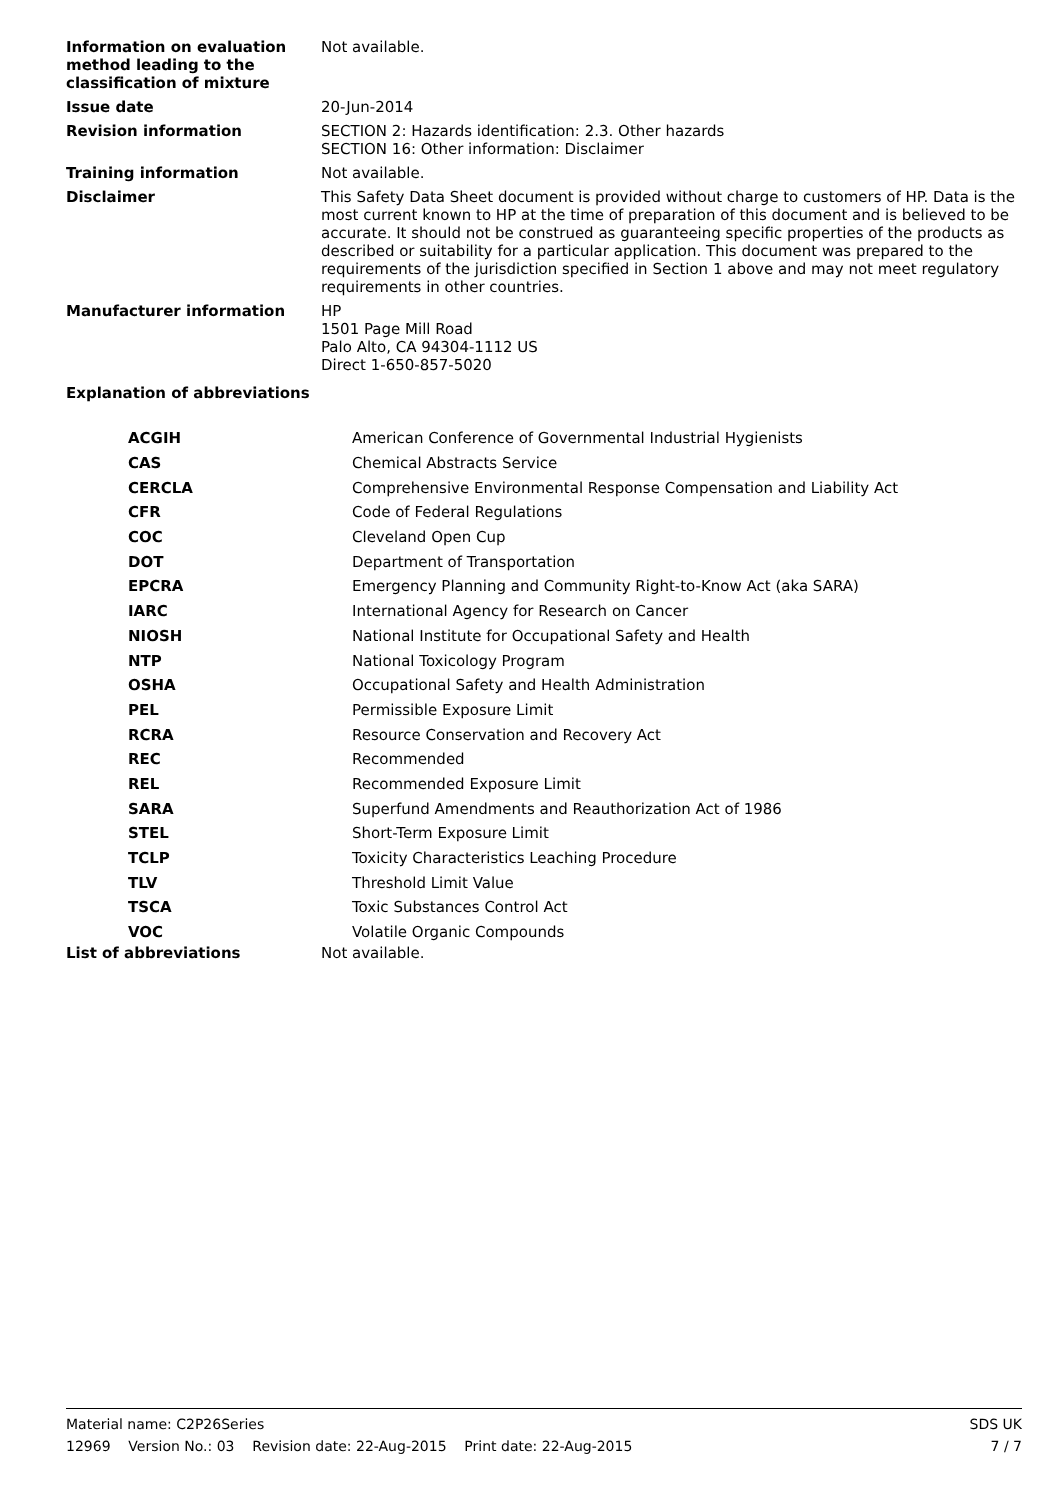| Information on evaluation method leading to the classification of mixture | Not available. |
| Issue date | 20-Jun-2014 |
| Revision information | SECTION 2: Hazards identification: 2.3. Other hazards SECTION 16: Other information: Disclaimer |
| Training information | Not available. |
| Disclaimer | This Safety Data Sheet document is provided without charge to customers of HP. Data is the most current known to HP at the time of preparation of this document and is believed to be accurate. It should not be construed as guaranteeing specific properties of the products as described or suitability for a particular application. This document was prepared to the requirements of the jurisdiction specified in Section 1 above and may not meet regulatory requirements in other countries. |
| Manufacturer information | HP 1501 Page Mill Road Palo Alto, CA 94304-1112 US Direct 1-650-857-5020 |
Explanation of abbreviations
| ACGIH | American Conference of Governmental Industrial Hygienists |
| CAS | Chemical Abstracts Service |
| CERCLA | Comprehensive Environmental Response Compensation and Liability Act |
| CFR | Code of Federal Regulations |
| COC | Cleveland Open Cup |
| DOT | Department of Transportation |
| EPCRA | Emergency Planning and Community Right-to-Know Act (aka SARA) |
| IARC | International Agency for Research on Cancer |
| NIOSH | National Institute for Occupational Safety and Health |
| NTP | National Toxicology Program |
| OSHA | Occupational Safety and Health Administration |
| PEL | Permissible Exposure Limit |
| RCRA | Resource Conservation and Recovery Act |
| REC | Recommended |
| REL | Recommended Exposure Limit |
| SARA | Superfund Amendments and Reauthorization Act of 1986 |
| STEL | Short-Term Exposure Limit |
| TCLP | Toxicity Characteristics Leaching Procedure |
| TLV | Threshold Limit Value |
| TSCA | Toxic Substances Control Act |
| VOC | Volatile Organic Compounds |
List of abbreviations Not available.
Material name: C2P26Series SDS UK
12969 Version No.: 03 Revision date: 22-Aug-2015 Print date: 22-Aug-2015 7 / 7